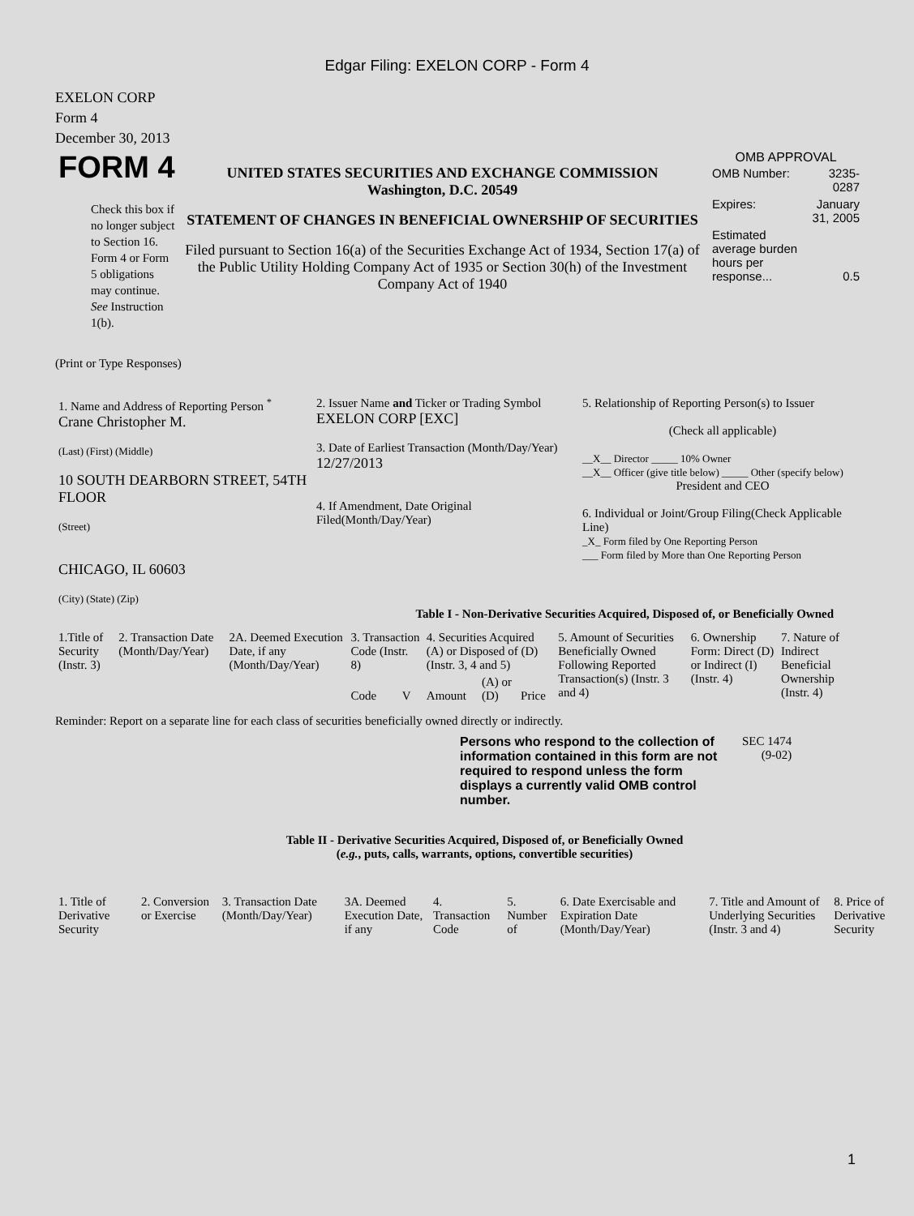Edgar Filing: EXELON CORP - Form 4
EXELON CORP
Form 4
December 30, 2013
| FORM 4 Check this box if no longer subject to Section 16. Form 4 or Form 5 obligations may continue. See Instruction 1(b). | UNITED STATES SECURITIES AND EXCHANGE COMMISSION Washington, D.C. 20549 STATEMENT OF CHANGES IN BENEFICIAL OWNERSHIP OF SECURITIES Filed pursuant to Section 16(a) of the Securities Exchange Act of 1934, Section 17(a) of the Public Utility Holding Company Act of 1935 or Section 30(h) of the Investment Company Act of 1940 | OMB APPROVAL / OMB Number: / 3235-0287 / / Expires: / January 31, 2005 / / Estimated average burden hours per response... / 0.5 / |
(Print or Type Responses)
| 1. Name and Address of Reporting Person <sup>*</sup> Crane Christopher M. (Last) (First) (Middle) 10 SOUTH DEARBORN STREET, 54TH FLOOR (Street) CHICAGO, IL 60603 (City) (State) (Zip) | 2. Issuer Name and Ticker or Trading Symbol EXELON CORP [EXC] 3. Date of Earliest Transaction (Month/Day/Year) 12/27/2013 4. If Amendment, Date Original Filed(Month/Day/Year) | 5. Relationship of Reporting Person(s) to Issuer (Check all applicable) __X__ Director _____ 10% Owner __X__ Officer (give title below) _____ Other (specify below) President and CEO 6. Individual or Joint/Group Filing(Check Applicable Line) _X_ Form filed by One Reporting Person ___ Form filed by More than One Reporting Person |
Table I - Non-Derivative Securities Acquired, Disposed of, or Beneficially Owned
| 1.Title of Security (Instr. 3) | 2. Transaction Date (Month/Day/Year) | 2A. Deemed Execution Date, if any (Month/Day/Year) | 3. Transaction Code (Instr. 8) | | 4. Securities Acquired (A) or Disposed of (D) (Instr. 3, 4 and 5) | | | 5. Amount of Securities Beneficially Owned Following Reported Transaction(s) (Instr. 3 and 4) | 6. Ownership Form: Direct (D) or Indirect (I) (Instr. 4) | 7. Nature of Indirect Beneficial Ownership (Instr. 4) |
| | | | Code | V | Amount | (A) or (D) | Price | | | |
Reminder: Report on a separate line for each class of securities beneficially owned directly or indirectly.
| Persons who respond to the collection of information contained in this form are not required to respond unless the form displays a currently valid OMB control number. | SEC 1474 (9-02) |
Table II - Derivative Securities Acquired, Disposed of, or Beneficially Owned
(e.g., puts, calls, warrants, options, convertible securities)
| 1. Title of Derivative Security | 2. Conversion or Exercise | 3. Transaction Date (Month/Day/Year) | 3A. Deemed Execution Date, if any | 4. Transaction Code | 5. Number of | 6. Date Exercisable and Expiration Date (Month/Day/Year) | 7. Title and Amount of Underlying Securities (Instr. 3 and 4) | 8. Price of Derivative Security |
1